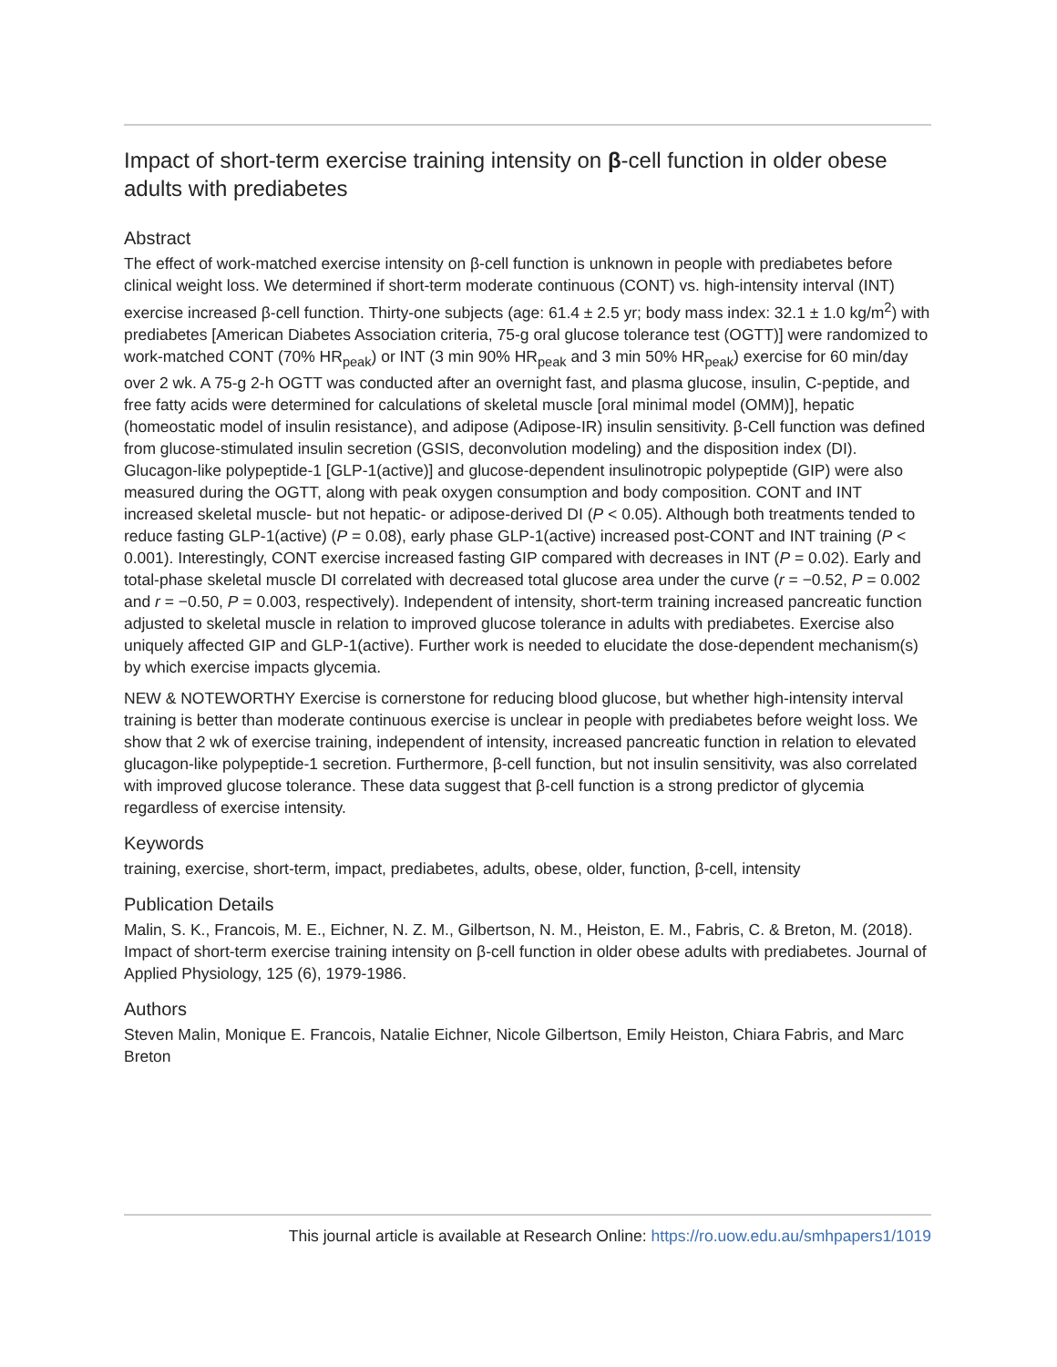Impact of short-term exercise training intensity on β-cell function in older obese adults with prediabetes
Abstract
The effect of work-matched exercise intensity on β-cell function is unknown in people with prediabetes before clinical weight loss. We determined if short-term moderate continuous (CONT) vs. high-intensity interval (INT) exercise increased β-cell function. Thirty-one subjects (age: 61.4 ± 2.5 yr; body mass index: 32.1 ± 1.0 kg/m<sup>2</sup>) with prediabetes [American Diabetes Association criteria, 75-g oral glucose tolerance test (OGTT)] were randomized to work-matched CONT (70% HR<sub>peak</sub>) or INT (3 min 90% HR<sub>peak</sub> and 3 min 50% HR<sub>peak</sub>) exercise for 60 min/day over 2 wk. A 75-g 2-h OGTT was conducted after an overnight fast, and plasma glucose, insulin, C-peptide, and free fatty acids were determined for calculations of skeletal muscle [oral minimal model (OMM)], hepatic (homeostatic model of insulin resistance), and adipose (Adipose-IR) insulin sensitivity. β-Cell function was defined from glucose-stimulated insulin secretion (GSIS, deconvolution modeling) and the disposition index (DI). Glucagon-like polypeptide-1 [GLP-1(active)] and glucose-dependent insulinotropic polypeptide (GIP) were also measured during the OGTT, along with peak oxygen consumption and body composition. CONT and INT increased skeletal muscle- but not hepatic- or adipose-derived DI (P < 0.05). Although both treatments tended to reduce fasting GLP-1(active) (P = 0.08), early phase GLP-1(active) increased post-CONT and INT training (P < 0.001). Interestingly, CONT exercise increased fasting GIP compared with decreases in INT (P = 0.02). Early and total-phase skeletal muscle DI correlated with decreased total glucose area under the curve (r = −0.52, P = 0.002 and r = −0.50, P = 0.003, respectively). Independent of intensity, short-term training increased pancreatic function adjusted to skeletal muscle in relation to improved glucose tolerance in adults with prediabetes. Exercise also uniquely affected GIP and GLP-1(active). Further work is needed to elucidate the dose-dependent mechanism(s) by which exercise impacts glycemia.
NEW & NOTEWORTHY Exercise is cornerstone for reducing blood glucose, but whether high-intensity interval training is better than moderate continuous exercise is unclear in people with prediabetes before weight loss. We show that 2 wk of exercise training, independent of intensity, increased pancreatic function in relation to elevated glucagon-like polypeptide-1 secretion. Furthermore, β-cell function, but not insulin sensitivity, was also correlated with improved glucose tolerance. These data suggest that β-cell function is a strong predictor of glycemia regardless of exercise intensity.
Keywords
training, exercise, short-term, impact, prediabetes, adults, obese, older, function, β-cell, intensity
Publication Details
Malin, S. K., Francois, M. E., Eichner, N. Z. M., Gilbertson, N. M., Heiston, E. M., Fabris, C. & Breton, M. (2018). Impact of short-term exercise training intensity on β-cell function in older obese adults with prediabetes. Journal of Applied Physiology, 125 (6), 1979-1986.
Authors
Steven Malin, Monique E. Francois, Natalie Eichner, Nicole Gilbertson, Emily Heiston, Chiara Fabris, and Marc Breton
This journal article is available at Research Online: https://ro.uow.edu.au/smhpapers1/1019